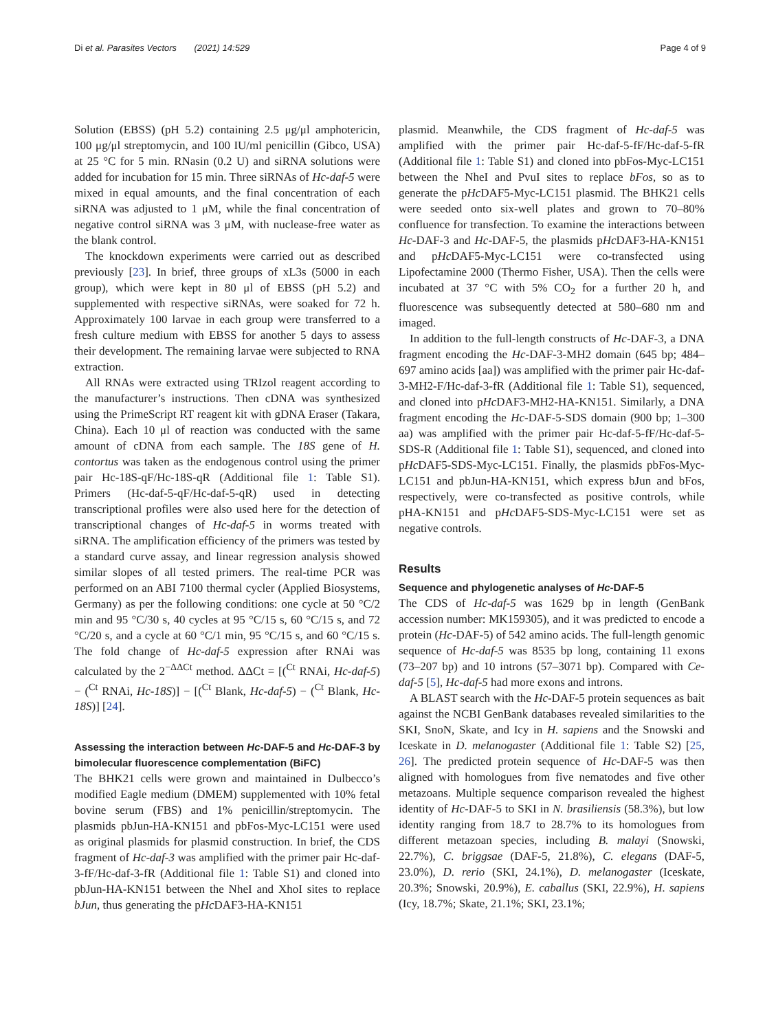Di et al. Parasites Vectors (2021) 14:529 Page 4 of 9
Solution (EBSS) (pH 5.2) containing 2.5 μg/μl amphotericin, 100 μg/μl streptomycin, and 100 IU/ml penicillin (Gibco, USA) at 25 °C for 5 min. RNasin (0.2 U) and siRNA solutions were added for incubation for 15 min. Three siRNAs of Hc-daf-5 were mixed in equal amounts, and the final concentration of each siRNA was adjusted to 1 μM, while the final concentration of negative control siRNA was 3 μM, with nuclease-free water as the blank control.
The knockdown experiments were carried out as described previously [23]. In brief, three groups of xL3s (5000 in each group), which were kept in 80 μl of EBSS (pH 5.2) and supplemented with respective siRNAs, were soaked for 72 h. Approximately 100 larvae in each group were transferred to a fresh culture medium with EBSS for another 5 days to assess their development. The remaining larvae were subjected to RNA extraction.
All RNAs were extracted using TRIzol reagent according to the manufacturer’s instructions. Then cDNA was synthesized using the PrimeScript RT reagent kit with gDNA Eraser (Takara, China). Each 10 μl of reaction was conducted with the same amount of cDNA from each sample. The 18S gene of H. contortus was taken as the endogenous control using the primer pair Hc-18S-qF/Hc-18S-qR (Additional file 1: Table S1). Primers (Hc-daf-5-qF/Hc-daf-5-qR) used in detecting transcriptional profiles were also used here for the detection of transcriptional changes of Hc-daf-5 in worms treated with siRNA. The amplification efficiency of the primers was tested by a standard curve assay, and linear regression analysis showed similar slopes of all tested primers. The real-time PCR was performed on an ABI 7100 thermal cycler (Applied Biosystems, Germany) as per the following conditions: one cycle at 50 °C/2 min and 95 °C/30 s, 40 cycles at 95 °C/15 s, 60 °C/15 s, and 72 °C/20 s, and a cycle at 60 °C/1 min, 95 °C/15 s, and 60 °C/15 s. The fold change of Hc-daf-5 expression after RNAi was calculated by the 2<sup>−ΔΔCt</sup> method. ΔΔCt = [(<sup>Ct</sup> RNAi, Hc-daf-5) − (<sup>Ct</sup> RNAi, Hc-18S)] − [(<sup>Ct</sup> Blank, Hc-daf-5) − (<sup>Ct</sup> Blank, Hc-18S)] [24].
Assessing the interaction between Hc-DAF-5 and Hc-DAF-3 by bimolecular fluorescence complementation (BiFC)
The BHK21 cells were grown and maintained in Dulbecco’s modified Eagle medium (DMEM) supplemented with 10% fetal bovine serum (FBS) and 1% penicillin/streptomycin. The plasmids pbJun-HA-KN151 and pbFos-Myc-LC151 were used as original plasmids for plasmid construction. In brief, the CDS fragment of Hc-daf-3 was amplified with the primer pair Hc-daf-3-fF/Hc-daf-3-fR (Additional file 1: Table S1) and cloned into pbJun-HA-KN151 between the NheI and XhoI sites to replace bJun, thus generating the pHc DAF3-HA-KN151
plasmid. Meanwhile, the CDS fragment of Hc-daf-5 was amplified with the primer pair Hc-daf-5-fF/Hc-daf-5-fR (Additional file 1: Table S1) and cloned into pbFos-Myc-LC151 between the NheI and PvuI sites to replace bFos, so as to generate the pHc DAF5-Myc-LC151 plasmid. The BHK21 cells were seeded onto six-well plates and grown to 70–80% confluence for transfection. To examine the interactions between Hc-DAF-3 and Hc-DAF-5, the plasmids pHc DAF3-HA-KN151 and pHc DAF5-Myc-LC151 were co-transfected using Lipofectamine 2000 (Thermo Fisher, USA). Then the cells were incubated at 37 °C with 5% CO<sub>2</sub> for a further 20 h, and fluorescence was subsequently detected at 580–680 nm and imaged.
In addition to the full-length constructs of Hc-DAF-3, a DNA fragment encoding the Hc-DAF-3-MH2 domain (645 bp; 484–697 amino acids [aa]) was amplified with the primer pair Hc-daf-3-MH2-F/Hc-daf-3-fR (Additional file 1: Table S1), sequenced, and cloned into pHc DAF3-MH2-HA-KN151. Similarly, a DNA fragment encoding the Hc-DAF-5-SDS domain (900 bp; 1–300 aa) was amplified with the primer pair Hc-daf-5-fF/Hc-daf-5-SDS-R (Additional file 1: Table S1), sequenced, and cloned into pHc DAF5-SDS-Myc-LC151. Finally, the plasmids pbFos-Myc-LC151 and pbJun-HA-KN151, which express bJun and bFos, respectively, were co-transfected as positive controls, while pHA-KN151 and pHc DAF5-SDS-Myc-LC151 were set as negative controls.
Results
Sequence and phylogenetic analyses of Hc-DAF-5
The CDS of Hc-daf-5 was 1629 bp in length (GenBank accession number: MK159305), and it was predicted to encode a protein (Hc-DAF-5) of 542 amino acids. The full-length genomic sequence of Hc-daf-5 was 8535 bp long, containing 11 exons (73–207 bp) and 10 introns (57–3071 bp). Compared with Ce-daf-5 [5], Hc-daf-5 had more exons and introns.
A BLAST search with the Hc-DAF-5 protein sequences as bait against the NCBI GenBank databases revealed similarities to the SKI, SnoN, Skate, and Icy in H. sapiens and the Snowski and Iceskate in D. melanogaster (Additional file 1: Table S2) [25, 26]. The predicted protein sequence of Hc-DAF-5 was then aligned with homologues from five nematodes and five other metazoans. Multiple sequence comparison revealed the highest identity of Hc-DAF-5 to SKI in N. brasiliensis (58.3%), but low identity ranging from 18.7 to 28.7% to its homologues from different metazoan species, including B. malayi (Snowski, 22.7%), C. briggsae (DAF-5, 21.8%), C. elegans (DAF-5, 23.0%), D. rerio (SKI, 24.1%), D. melanogaster (Iceskate, 20.3%; Snowski, 20.9%), E. caballus (SKI, 22.9%), H. sapiens (Icy, 18.7%; Skate, 21.1%; SKI, 23.1%;